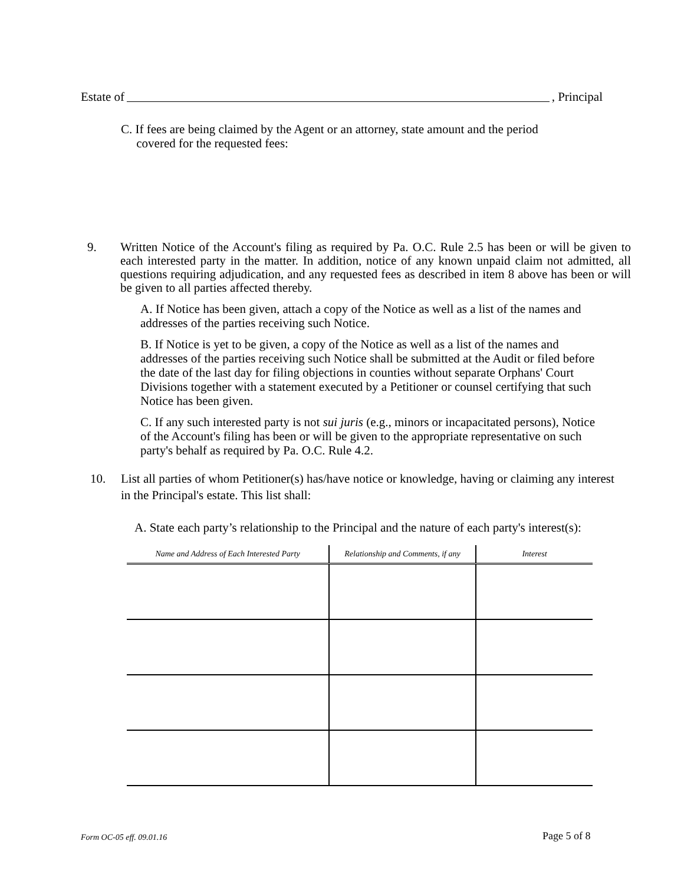Estate of , Principal
C. If fees are being claimed by the Agent or an attorney, state amount and the period
covered for the requested fees:
9.
Written Notice of the Account's filing as required by Pa. O.C. Rule 2.5 has been or will be given to each interested party in the matter. In addition, notice of any known unpaid claim not admitted, all questions requiring adjudication, and any requested fees as described in item 8 above has been or will be given to all parties affected thereby.
A. If Notice has been given, attach a copy of the Notice as well as a list of the names and addresses of the parties receiving such Notice.
B. If Notice is yet to be given, a copy of the Notice as well as a list of the names and addresses of the parties receiving such Notice shall be submitted at the Audit or filed before the date of the last day for filing objections in counties without separate Orphans' Court Divisions together with a statement executed by a Petitioner or counsel certifying that such Notice has been given.
C. If any such interested party is not sui juris (e.g., minors or incapacitated persons), Notice of the Account's filing has been or will be given to the appropriate representative on such party's behalf as required by Pa. O.C. Rule 4.2.
10.
List all parties of whom Petitioner(s) has/have notice or knowledge, having or claiming any interest in the Principal's estate. This list shall:
A. State each party’s relationship to the Principal and the nature of each party's interest(s):
| Name and Address of Each Interested Party | Relationship and Comments, if any | Interest |
| --- | --- | --- |
Form OC-05 eff. 09.01.16 Page 5 of 8